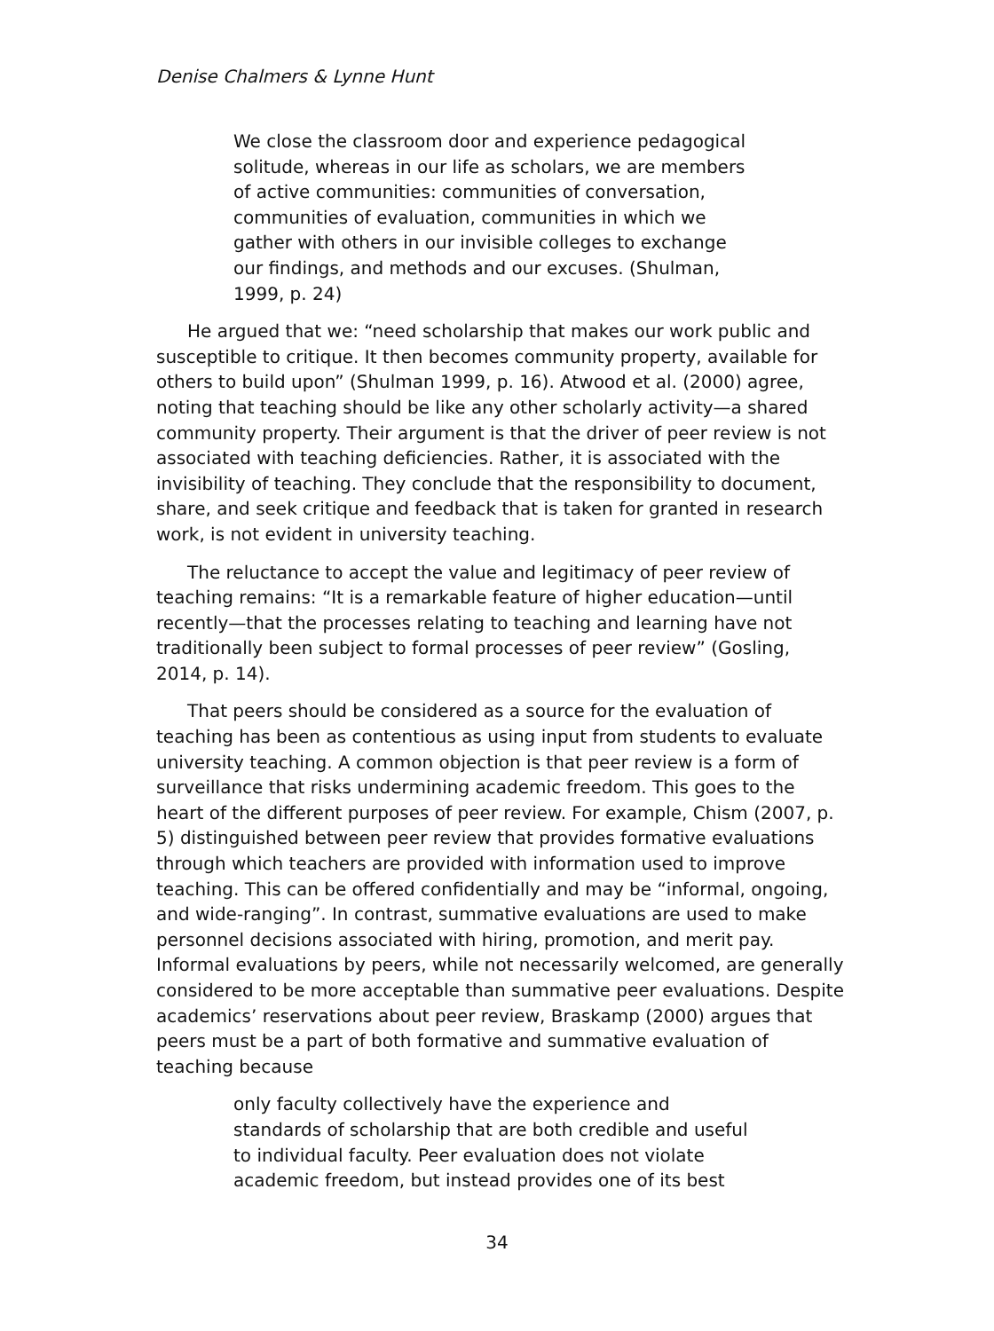Denise Chalmers & Lynne Hunt
We close the classroom door and experience pedagogical solitude, whereas in our life as scholars, we are members of active communities: communities of conversation, communities of evaluation, communities in which we gather with others in our invisible colleges to exchange our findings, and methods and our excuses. (Shulman, 1999, p. 24)
He argued that we: “need scholarship that makes our work public and susceptible to critique. It then becomes community property, available for others to build upon” (Shulman 1999, p. 16). Atwood et al. (2000) agree, noting that teaching should be like any other scholarly activity—a shared community property. Their argument is that the driver of peer review is not associated with teaching deficiencies. Rather, it is associated with the invisibility of teaching. They conclude that the responsibility to document, share, and seek critique and feedback that is taken for granted in research work, is not evident in university teaching.
The reluctance to accept the value and legitimacy of peer review of teaching remains: “It is a remarkable feature of higher education—until recently—that the processes relating to teaching and learning have not traditionally been subject to formal processes of peer review” (Gosling, 2014, p. 14).
That peers should be considered as a source for the evaluation of teaching has been as contentious as using input from students to evaluate university teaching. A common objection is that peer review is a form of surveillance that risks undermining academic freedom. This goes to the heart of the different purposes of peer review. For example, Chism (2007, p. 5) distinguished between peer review that provides formative evaluations through which teachers are provided with information used to improve teaching. This can be offered confidentially and may be “informal, ongoing, and wide-ranging”. In contrast, summative evaluations are used to make personnel decisions associated with hiring, promotion, and merit pay. Informal evaluations by peers, while not necessarily welcomed, are generally considered to be more acceptable than summative peer evaluations. Despite academics’ reservations about peer review, Braskamp (2000) argues that peers must be a part of both formative and summative evaluation of teaching because
only faculty collectively have the experience and standards of scholarship that are both credible and useful to individual faculty. Peer evaluation does not violate academic freedom, but instead provides one of its best
34